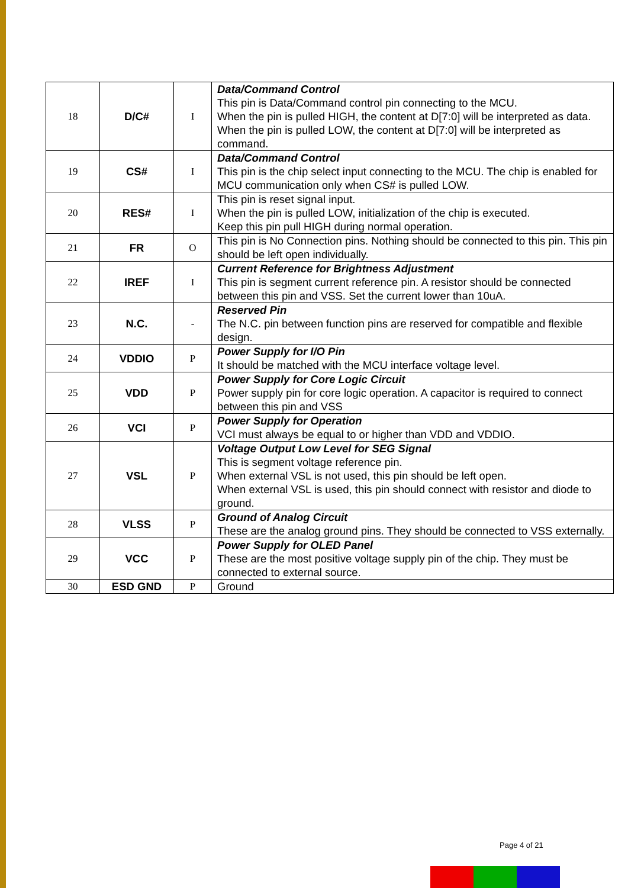| 18 | D/C# | I | Data/Command Control This pin is Data/Command control pin connecting to the MCU. When the pin is pulled HIGH, the content at D[7:0] will be interpreted as data. When the pin is pulled LOW, the content at D[7:0] will be interpreted as command. |
| 19 | CS# | I | Data/Command Control This pin is the chip select input connecting to the MCU. The chip is enabled for MCU communication only when CS# is pulled LOW. |
| 20 | RES# | I | This pin is reset signal input. When the pin is pulled LOW, initialization of the chip is executed. Keep this pin pull HIGH during normal operation. |
| 21 | FR | O | This pin is No Connection pins. Nothing should be connected to this pin. This pin should be left open individually. |
| 22 | IREF | I | Current Reference for Brightness Adjustment This pin is segment current reference pin. A resistor should be connected between this pin and VSS. Set the current lower than 10uA. |
| 23 | N.C. | - | Reserved Pin The N.C. pin between function pins are reserved for compatible and flexible design. |
| 24 | VDDIO | P | Power Supply for I/O Pin It should be matched with the MCU interface voltage level. |
| 25 | VDD | P | Power Supply for Core Logic Circuit Power supply pin for core logic operation. A capacitor is required to connect between this pin and VSS |
| 26 | VCI | P | Power Supply for Operation VCI must always be equal to or higher than VDD and VDDIO. |
| 27 | VSL | P | Voltage Output Low Level for SEG Signal This is segment voltage reference pin. When external VSL is not used, this pin should be left open. When external VSL is used, this pin should connect with resistor and diode to ground. |
| 28 | VLSS | P | Ground of Analog Circuit These are the analog ground pins. They should be connected to VSS externally. |
| 29 | VCC | P | Power Supply for OLED Panel These are the most positive voltage supply pin of the chip. They must be connected to external source. |
| 30 | ESD GND | P | Ground |
Page 4 of 21